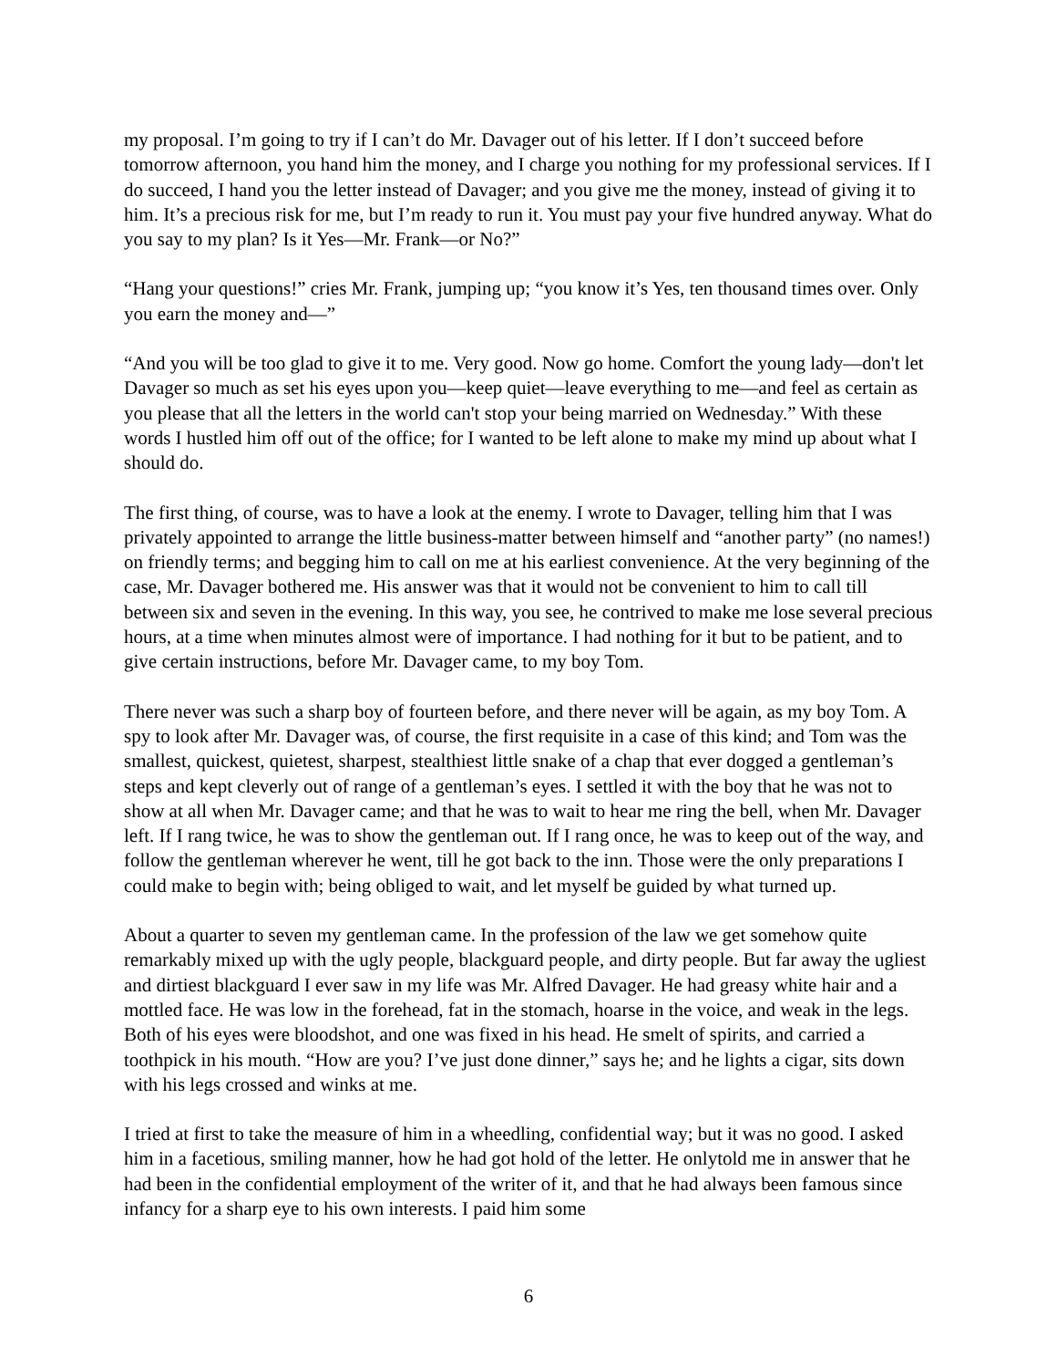my proposal. I’m going to try if I can’t do Mr. Davager out of his letter. If I don’t succeed before tomorrow afternoon, you hand him the money, and I charge you nothing for my professional services. If I do succeed, I hand you the letter instead of Davager; and you give me the money, instead of giving it to him. It’s a precious risk for me, but I’m ready to run it. You must pay your five hundred anyway. What do you say to my plan? Is it Yes—Mr. Frank—or No?”
“Hang your questions!” cries Mr. Frank, jumping up; “you know it’s Yes, ten thousand times over. Only you earn the money and—”
“And you will be too glad to give it to me. Very good. Now go home. Comfort the young lady—don't let Davager so much as set his eyes upon you—keep quiet—leave everything to me—and feel as certain as you please that all the letters in the world can't stop your being married on Wednesday.” With these words I hustled him off out of the office; for I wanted to be left alone to make my mind up about what I should do.
The first thing, of course, was to have a look at the enemy. I wrote to Davager, telling him that I was privately appointed to arrange the little business-matter between himself and “another party” (no names!) on friendly terms; and begging him to call on me at his earliest convenience. At the very beginning of the case, Mr. Davager bothered me. His answer was that it would not be convenient to him to call till between six and seven in the evening. In this way, you see, he contrived to make me lose several precious hours, at a time when minutes almost were of importance. I had nothing for it but to be patient, and to give certain instructions, before Mr. Davager came, to my boy Tom.
There never was such a sharp boy of fourteen before, and there never will be again, as my boy Tom. A spy to look after Mr. Davager was, of course, the first requisite in a case of this kind; and Tom was the smallest, quickest, quietest, sharpest, stealthiest little snake of a chap that ever dogged a gentleman’s steps and kept cleverly out of range of a gentleman’s eyes. I settled it with the boy that he was not to show at all when Mr. Davager came; and that he was to wait to hear me ring the bell, when Mr. Davager left. If I rang twice, he was to show the gentleman out. If I rang once, he was to keep out of the way, and follow the gentleman wherever he went, till he got back to the inn. Those were the only preparations I could make to begin with; being obliged to wait, and let myself be guided by what turned up.
About a quarter to seven my gentleman came. In the profession of the law we get somehow quite remarkably mixed up with the ugly people, blackguard people, and dirty people. But far away the ugliest and dirtiest blackguard I ever saw in my life was Mr. Alfred Davager. He had greasy white hair and a mottled face. He was low in the forehead, fat in the stomach, hoarse in the voice, and weak in the legs. Both of his eyes were bloodshot, and one was fixed in his head. He smelt of spirits, and carried a toothpick in his mouth. “How are you? I’ve just done dinner,” says he; and he lights a cigar, sits down with his legs crossed and winks at me.
I tried at first to take the measure of him in a wheedling, confidential way; but it was no good. I asked him in a facetious, smiling manner, how he had got hold of the letter. He onlytold me in answer that he had been in the confidential employment of the writer of it, and that he had always been famous since infancy for a sharp eye to his own interests. I paid him some
6